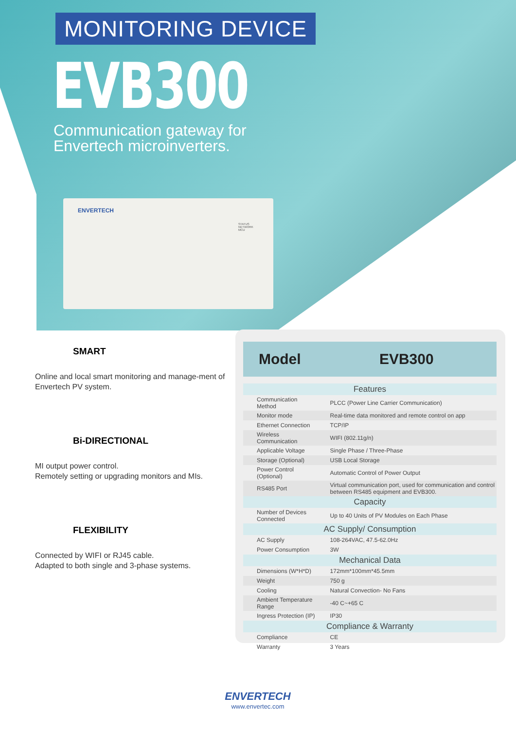MONITORING DEVICE
EVB300
Communication gateway for
Envertech microinverters.
ENVERTECH
STATUS
NETWORK
MCU
SMART
Online and local smart monitoring and manage-ment of Envertech PV system.
Bi-DIRECTIONAL
MI output power control.
Remotely setting or upgrading monitors and MIs.
FLEXIBILITY
Connected by WIFI or RJ45 cable.
Adapted to both single and 3-phase systems.
| Model | EVB300 |
| --- | --- |
| Features | |
| Communication Method | PLCC (Power Line Carrier Communication) |
| Monitor mode | Real-time data monitored and remote control on app |
| Ethernet Connection | TCP/IP |
| Wireless Communication | WIFI (802.11g/n) |
| Applicable Voltage | Single Phase / Three-Phase |
| Storage (Optional) | USB Local Storage |
| Power Control (Optional) | Automatic Control of Power Output |
| RS485 Port | Virtual communication port, used for communication and control between RS485 equipment and EVB300. |
| Capacity | |
| Number of Devices Connected | Up to 40 Units of PV Modules on Each Phase |
| AC Supply/ Consumption | |
| AC Supply | 108-264VAC, 47.5-62.0Hz |
| Power Consumption | 3W |
| Mechanical Data | |
| Dimensions (W*H*D) | 172mm*100mm*45.5mm |
| Weight | 750 g |
| Cooling | Natural Convection- No Fans |
| Ambient Temperature Range | -40 C~+65 C |
| Ingress Protection (IP) | IP30 |
| Compliance & Warranty | |
| Compliance | CE |
| Warranty | 3 Years |
ENVERTECH
www.envertec.com